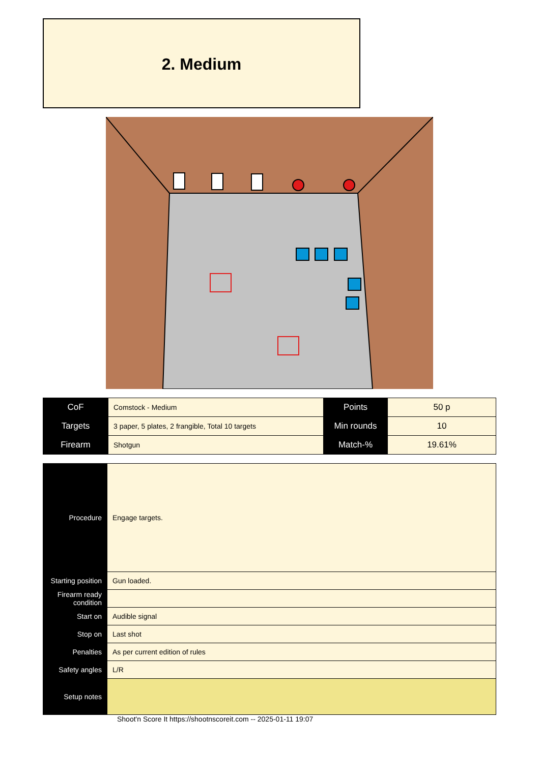2. Medium
| CoF | Comstock - Medium | Points | 50 p |
| Targets | 3 paper, 5 plates, 2 frangible, Total 10 targets | Min rounds | 10 |
| Firearm | Shotgun | Match-% | 19.61% |
| Procedure | Engage targets. |
| Starting position | Gun loaded. |
| Firearm ready condition | |
| Start on | Audible signal |
| Stop on | Last shot |
| Penalties | As per current edition of rules |
| Safety angles | L/R |
| Setup notes | |
Shoot'n Score It https://shootnscoreit.com -- 2025-01-11 19:07